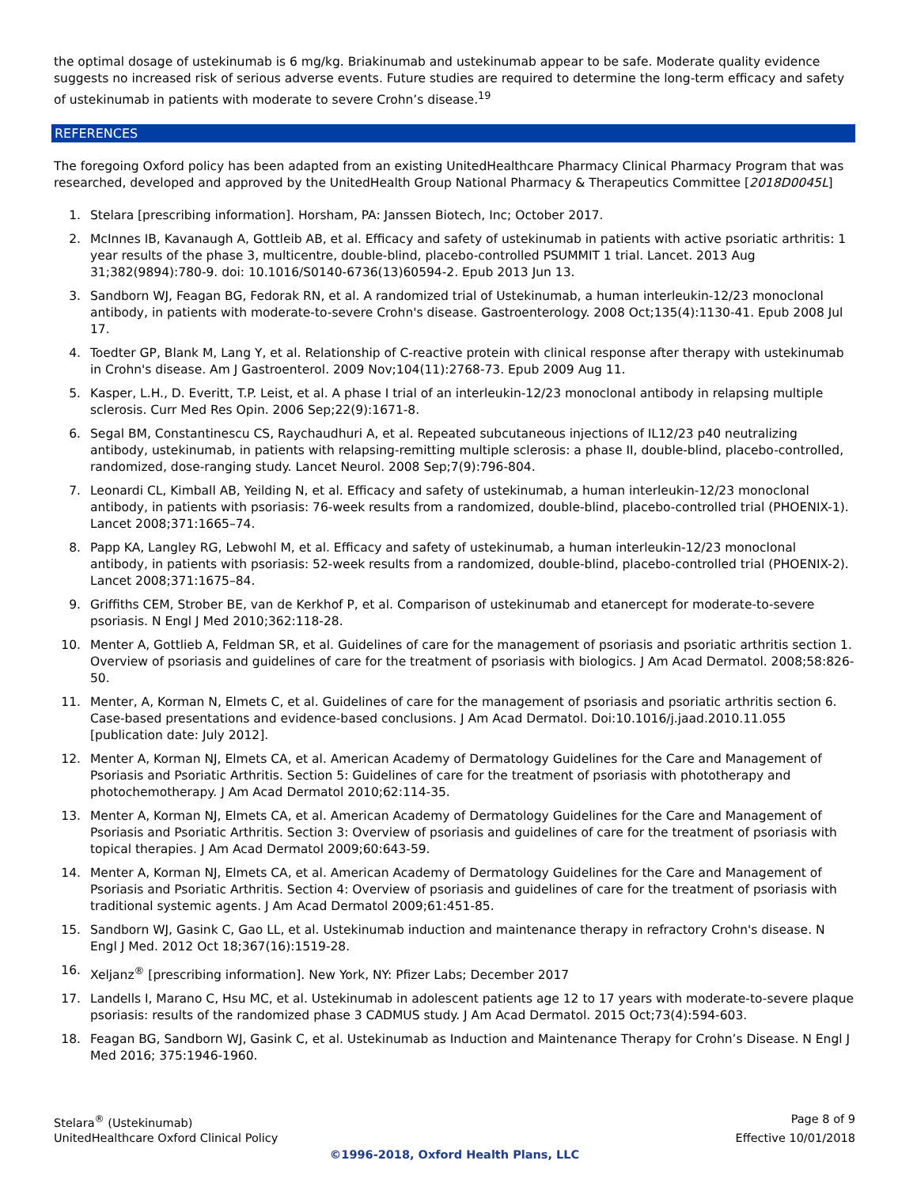the optimal dosage of ustekinumab is 6 mg/kg. Briakinumab and ustekinumab appear to be safe. Moderate quality evidence suggests no increased risk of serious adverse events. Future studies are required to determine the long-term efficacy and safety of ustekinumab in patients with moderate to severe Crohn’s disease.<sup>19</sup>
REFERENCES
The foregoing Oxford policy has been adapted from an existing UnitedHealthcare Pharmacy Clinical Pharmacy Program that was researched, developed and approved by the UnitedHealth Group National Pharmacy & Therapeutics Committee [2018D0045L]
1. Stelara [prescribing information]. Horsham, PA: Janssen Biotech, Inc; October 2017.
2. McInnes IB, Kavanaugh A, Gottleib AB, et al. Efficacy and safety of ustekinumab in patients with active psoriatic arthritis: 1 year results of the phase 3, multicentre, double-blind, placebo-controlled PSUMMIT 1 trial. Lancet. 2013 Aug 31;382(9894):780-9. doi: 10.1016/S0140-6736(13)60594-2. Epub 2013 Jun 13.
3. Sandborn WJ, Feagan BG, Fedorak RN, et al. A randomized trial of Ustekinumab, a human interleukin-12/23 monoclonal antibody, in patients with moderate-to-severe Crohn's disease. Gastroenterology. 2008 Oct;135(4):1130-41. Epub 2008 Jul 17.
4. Toedter GP, Blank M, Lang Y, et al. Relationship of C-reactive protein with clinical response after therapy with ustekinumab in Crohn's disease. Am J Gastroenterol. 2009 Nov;104(11):2768-73. Epub 2009 Aug 11.
5. Kasper, L.H., D. Everitt, T.P. Leist, et al. A phase I trial of an interleukin-12/23 monoclonal antibody in relapsing multiple sclerosis. Curr Med Res Opin. 2006 Sep;22(9):1671-8.
6. Segal BM, Constantinescu CS, Raychaudhuri A, et al. Repeated subcutaneous injections of IL12/23 p40 neutralizing antibody, ustekinumab, in patients with relapsing-remitting multiple sclerosis: a phase II, double-blind, placebo-controlled, randomized, dose-ranging study. Lancet Neurol. 2008 Sep;7(9):796-804.
7. Leonardi CL, Kimball AB, Yeilding N, et al. Efficacy and safety of ustekinumab, a human interleukin-12/23 monoclonal antibody, in patients with psoriasis: 76-week results from a randomized, double-blind, placebo-controlled trial (PHOENIX-1). Lancet 2008;371:1665–74.
8. Papp KA, Langley RG, Lebwohl M, et al. Efficacy and safety of ustekinumab, a human interleukin-12/23 monoclonal antibody, in patients with psoriasis: 52-week results from a randomized, double-blind, placebo-controlled trial (PHOENIX-2). Lancet 2008;371:1675–84.
9. Griffiths CEM, Strober BE, van de Kerkhof P, et al. Comparison of ustekinumab and etanercept for moderate-to-severe psoriasis. N Engl J Med 2010;362:118-28.
10. Menter A, Gottlieb A, Feldman SR, et al. Guidelines of care for the management of psoriasis and psoriatic arthritis section 1. Overview of psoriasis and guidelines of care for the treatment of psoriasis with biologics. J Am Acad Dermatol. 2008;58:826-50.
11. Menter, A, Korman N, Elmets C, et al. Guidelines of care for the management of psoriasis and psoriatic arthritis section 6. Case-based presentations and evidence-based conclusions. J Am Acad Dermatol. Doi:10.1016/j.jaad.2010.11.055 [publication date: July 2012].
12. Menter A, Korman NJ, Elmets CA, et al. American Academy of Dermatology Guidelines for the Care and Management of Psoriasis and Psoriatic Arthritis. Section 5: Guidelines of care for the treatment of psoriasis with phototherapy and photochemotherapy. J Am Acad Dermatol 2010;62:114-35.
13. Menter A, Korman NJ, Elmets CA, et al. American Academy of Dermatology Guidelines for the Care and Management of Psoriasis and Psoriatic Arthritis. Section 3: Overview of psoriasis and guidelines of care for the treatment of psoriasis with topical therapies. J Am Acad Dermatol 2009;60:643-59.
14. Menter A, Korman NJ, Elmets CA, et al. American Academy of Dermatology Guidelines for the Care and Management of Psoriasis and Psoriatic Arthritis. Section 4: Overview of psoriasis and guidelines of care for the treatment of psoriasis with traditional systemic agents. J Am Acad Dermatol 2009;61:451-85.
15. Sandborn WJ, Gasink C, Gao LL, et al. Ustekinumab induction and maintenance therapy in refractory Crohn's disease. N Engl J Med. 2012 Oct 18;367(16):1519-28.
16. Xeljanz<sup>®</sup> [prescribing information]. New York, NY: Pfizer Labs; December 2017
17. Landells I, Marano C, Hsu MC, et al. Ustekinumab in adolescent patients age 12 to 17 years with moderate-to-severe plaque psoriasis: results of the randomized phase 3 CADMUS study. J Am Acad Dermatol. 2015 Oct;73(4):594-603.
18. Feagan BG, Sandborn WJ, Gasink C, et al. Ustekinumab as Induction and Maintenance Therapy for Crohn’s Disease. N Engl J Med 2016; 375:1946-1960.
Stelara<sup>®</sup> (Ustekinumab) Page 8 of 9
UnitedHealthcare Oxford Clinical Policy Effective 10/01/2018
©1996-2018, Oxford Health Plans, LLC